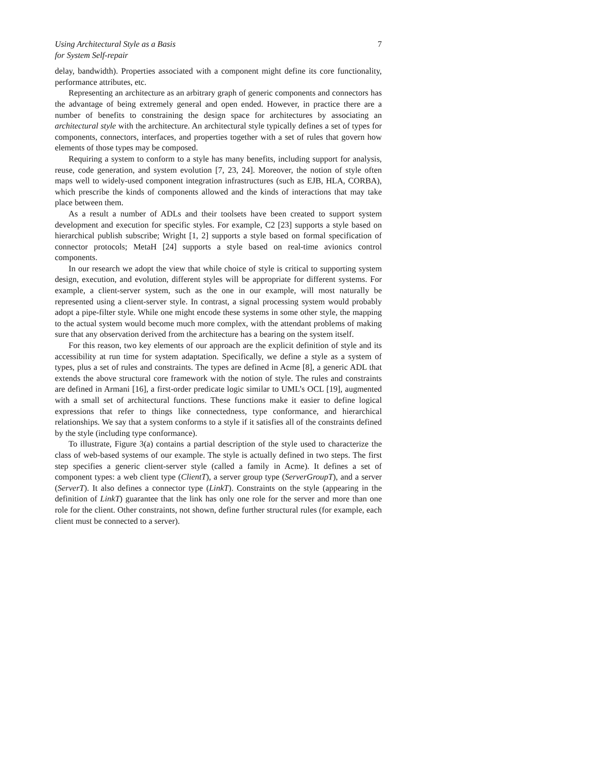Using Architectural Style as a Basis
for System Self-repair 7
delay, bandwidth). Properties associated with a component might define its core functionality, performance attributes, etc.
Representing an architecture as an arbitrary graph of generic components and connectors has the advantage of being extremely general and open ended. However, in practice there are a number of benefits to constraining the design space for architectures by associating an architectural style with the architecture. An architectural style typically defines a set of types for components, connectors, interfaces, and properties together with a set of rules that govern how elements of those types may be composed.
Requiring a system to conform to a style has many benefits, including support for analysis, reuse, code generation, and system evolution [7, 23, 24]. Moreover, the notion of style often maps well to widely-used component integration infrastructures (such as EJB, HLA, CORBA), which prescribe the kinds of components allowed and the kinds of interactions that may take place between them.
As a result a number of ADLs and their toolsets have been created to support system development and execution for specific styles. For example, C2 [23] supports a style based on hierarchical publish subscribe; Wright [1, 2] supports a style based on formal specification of connector protocols; MetaH [24] supports a style based on real-time avionics control components.
In our research we adopt the view that while choice of style is critical to supporting system design, execution, and evolution, different styles will be appropriate for different systems. For example, a client-server system, such as the one in our example, will most naturally be represented using a client-server style. In contrast, a signal processing system would probably adopt a pipe-filter style. While one might encode these systems in some other style, the mapping to the actual system would become much more complex, with the attendant problems of making sure that any observation derived from the architecture has a bearing on the system itself.
For this reason, two key elements of our approach are the explicit definition of style and its accessibility at run time for system adaptation. Specifically, we define a style as a system of types, plus a set of rules and constraints. The types are defined in Acme [8], a generic ADL that extends the above structural core framework with the notion of style. The rules and constraints are defined in Armani [16], a first-order predicate logic similar to UML’s OCL [19], augmented with a small set of architectural functions. These functions make it easier to define logical expressions that refer to things like connectedness, type conformance, and hierarchical relationships. We say that a system conforms to a style if it satisfies all of the constraints defined by the style (including type conformance).
To illustrate, Figure 3(a) contains a partial description of the style used to characterize the class of web-based systems of our example. The style is actually defined in two steps. The first step specifies a generic client-server style (called a family in Acme). It defines a set of component types: a web client type (ClientT), a server group type (ServerGroupT), and a server (ServerT). It also defines a connector type (LinkT). Constraints on the style (appearing in the definition of LinkT) guarantee that the link has only one role for the server and more than one role for the client. Other constraints, not shown, define further structural rules (for example, each client must be connected to a server).